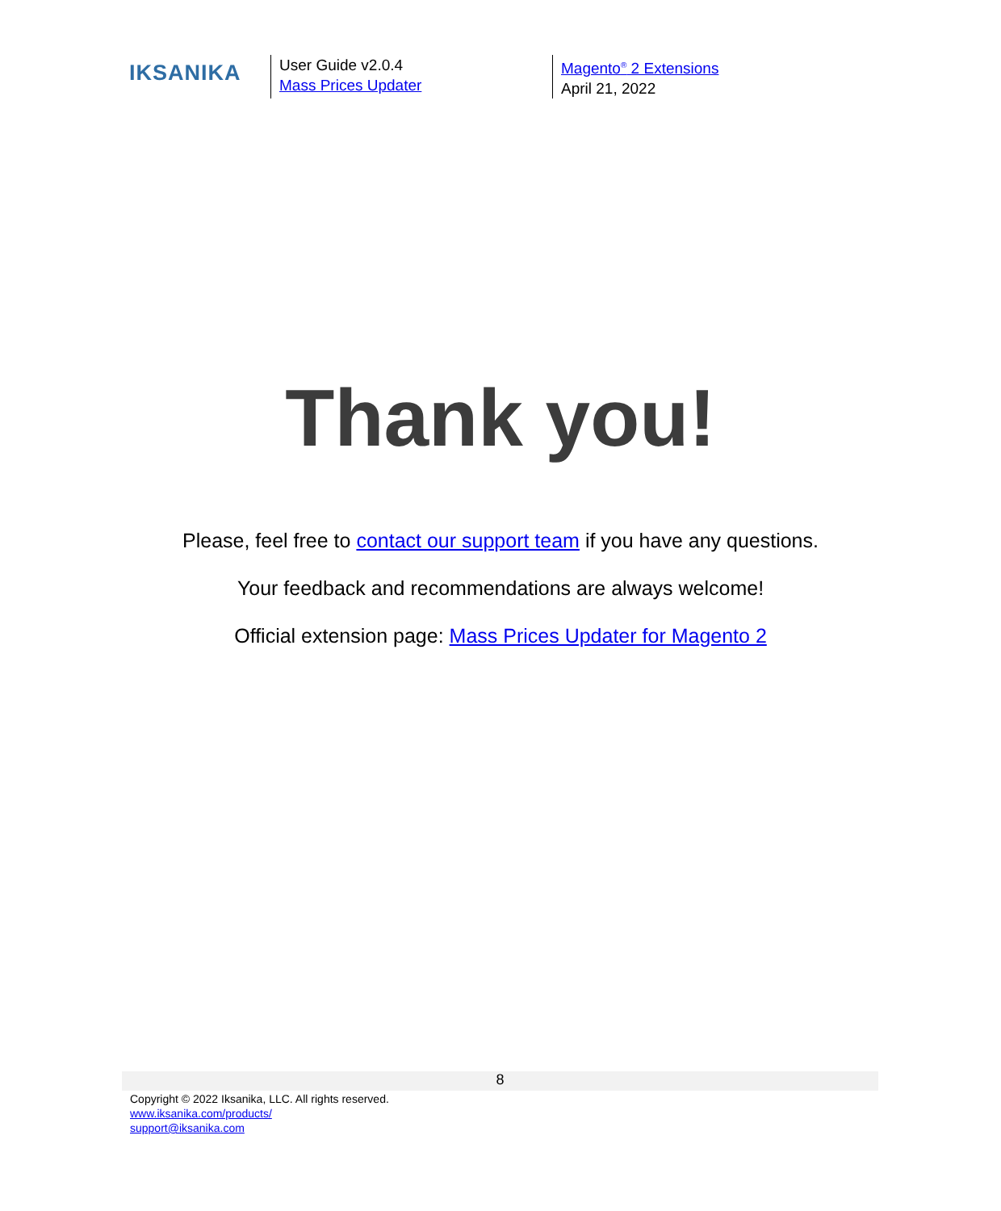IKSANIKA
User Guide v2.0.4
Mass Prices Updater
Magento<sup>®</sup> 2 Extensions
April 21, 2022
Thank you!
Please, feel free to contact our support team if you have any questions.
Your feedback and recommendations are always welcome!
Official extension page: Mass Prices Updater for Magento 2
8
Copyright © 2022 Iksanika, LLC. All rights reserved.
www.iksanika.com/products/
support@iksanika.com